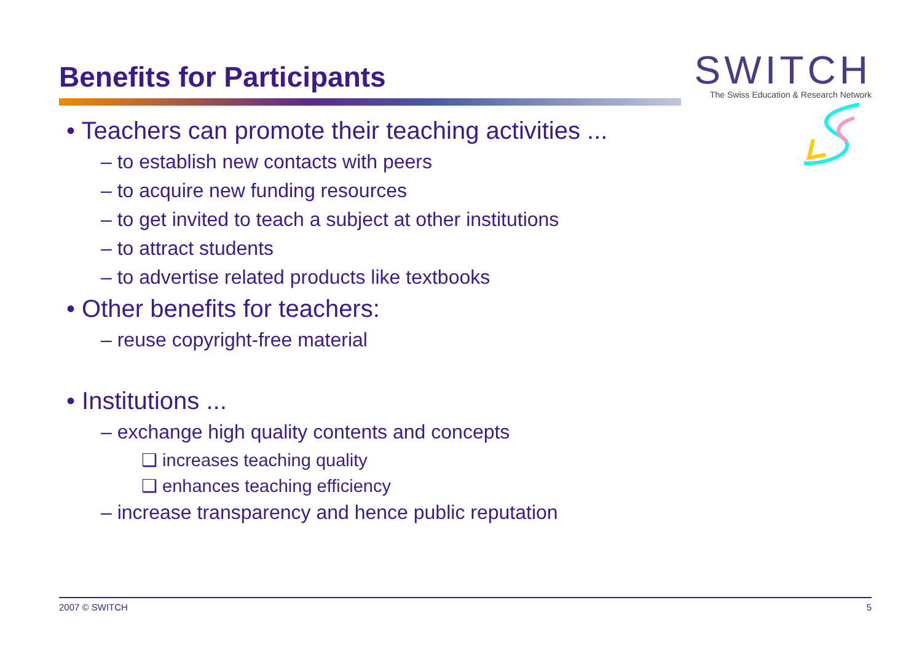Benefits for Participants
SWITCH
The Swiss Education & Research Network
• Teachers can promote their teaching activities ...
– to establish new contacts with peers
– to acquire new funding resources
– to get invited to teach a subject at other institutions
– to attract students
– to advertise related products like textbooks
• Other benefits for teachers:
– reuse copyright-free material
• Institutions ...
– exchange high quality contents and concepts
❑ increases teaching quality
❑ enhances teaching efficiency
– increase transparency and hence public reputation
2007 © SWITCH 5